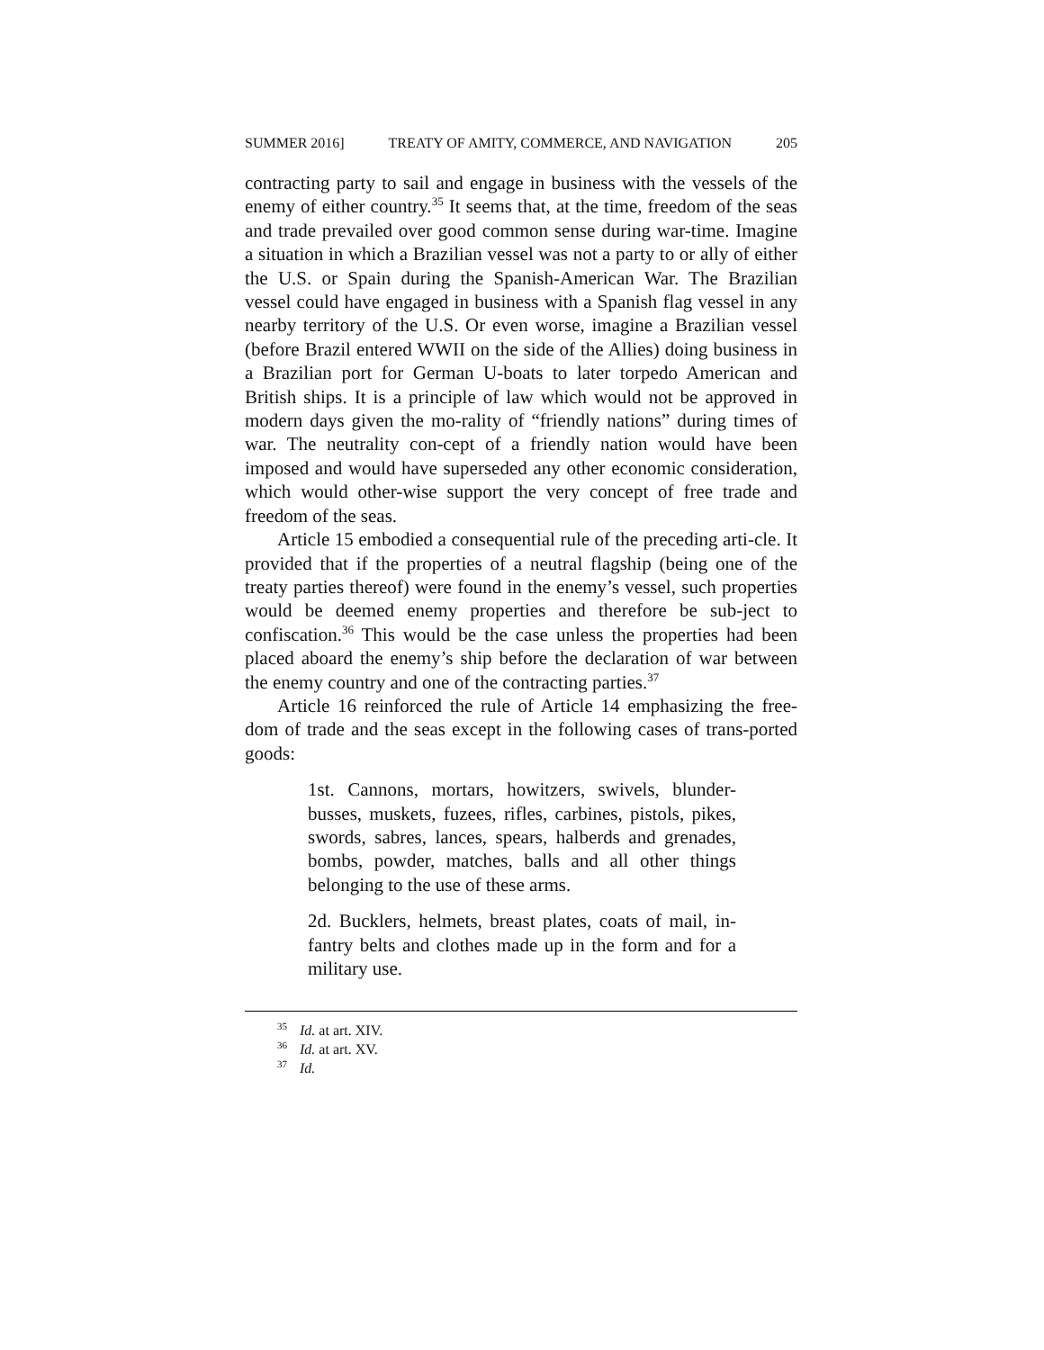SUMMER 2016] TREATY OF AMITY, COMMERCE, AND NAVIGATION 205
contracting party to sail and engage in business with the vessels of the enemy of either country.<sup>35</sup> It seems that, at the time, freedom of the seas and trade prevailed over good common sense during war-time. Imagine a situation in which a Brazilian vessel was not a party to or ally of either the U.S. or Spain during the Spanish-American War. The Brazilian vessel could have engaged in business with a Spanish flag vessel in any nearby territory of the U.S. Or even worse, imagine a Brazilian vessel (before Brazil entered WWII on the side of the Allies) doing business in a Brazilian port for German U-boats to later torpedo American and British ships. It is a principle of law which would not be approved in modern days given the mo-rality of “friendly nations” during times of war. The neutrality con-cept of a friendly nation would have been imposed and would have superseded any other economic consideration, which would other-wise support the very concept of free trade and freedom of the seas.
Article 15 embodied a consequential rule of the preceding arti-cle. It provided that if the properties of a neutral flagship (being one of the treaty parties thereof) were found in the enemy’s vessel, such properties would be deemed enemy properties and therefore be sub-ject to confiscation.<sup>36</sup> This would be the case unless the properties had been placed aboard the enemy’s ship before the declaration of war between the enemy country and one of the contracting parties.<sup>37</sup>
Article 16 reinforced the rule of Article 14 emphasizing the free-dom of trade and the seas except in the following cases of trans-ported goods:
1st. Cannons, mortars, howitzers, swivels, blunder-busses, muskets, fuzees, rifles, carbines, pistols, pikes, swords, sabres, lances, spears, halberds and grenades, bombs, powder, matches, balls and all other things belonging to the use of these arms.
2d. Bucklers, helmets, breast plates, coats of mail, in-fantry belts and clothes made up in the form and for a military use.
<sup>35</sup> Id. at art. XIV.
<sup>36</sup> Id. at art. XV.
<sup>37</sup> Id.